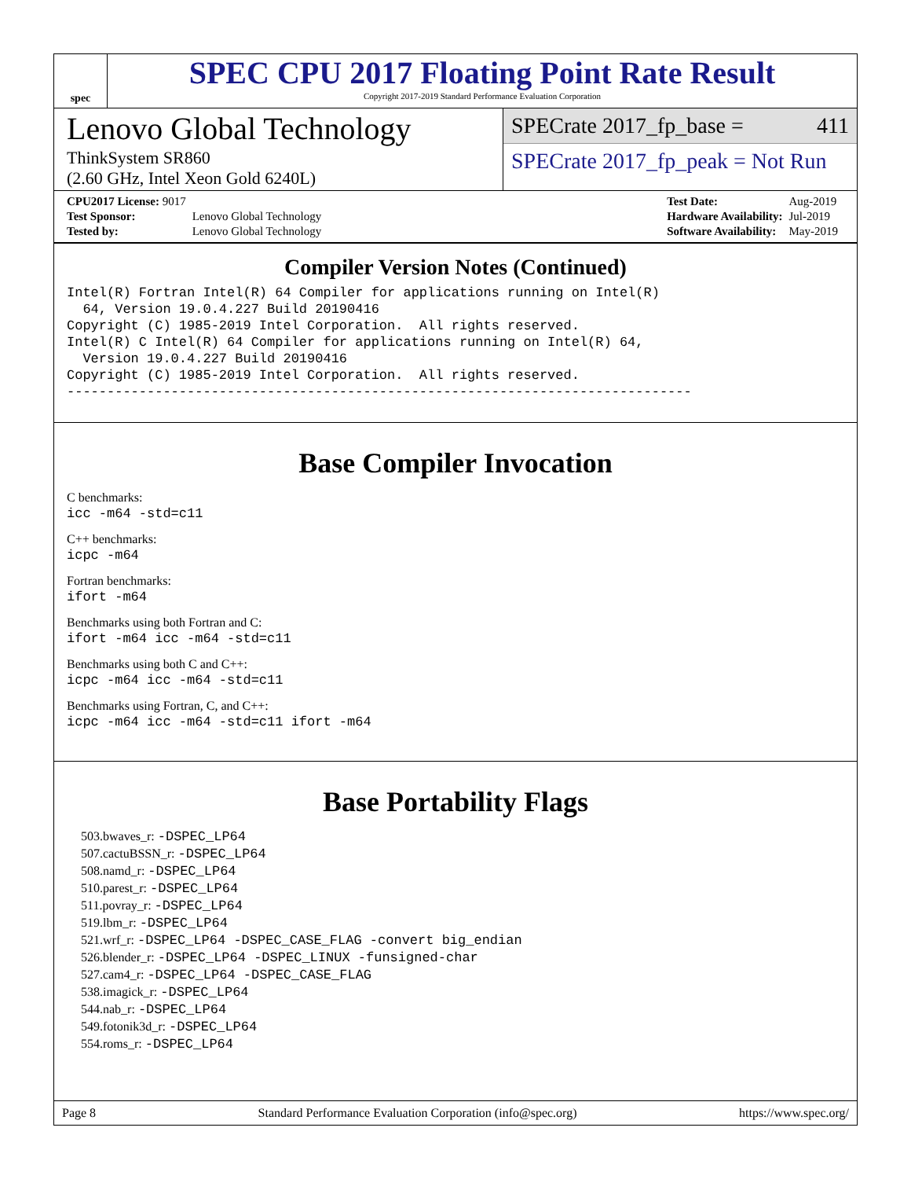spec
SPEC CPU 2017 Floating Point Rate Result
Copyright 2017-2019 Standard Performance Evaluation Corporation
Lenovo Global Technology
ThinkSystem SR860
(2.60 GHz, Intel Xeon Gold 6240L)
SPECrate 2017_fp_base = 411
SPECrate 2017_fp_peak = Not Run
| CPU2017 License: 9017 | |
| Test Sponsor: | Lenovo Global Technology |
| Tested by: | Lenovo Global Technology |
| Test Date: | Aug-2019 |
| Hardware Availability: | Jul-2019 |
| Software Availability: | May-2019 |
Compiler Version Notes (Continued)
Intel(R) Fortran Intel(R) 64 Compiler for applications running on Intel(R)
  64, Version 19.0.4.227 Build 20190416
Copyright (C) 1985-2019 Intel Corporation.  All rights reserved.
Intel(R) C Intel(R) 64 Compiler for applications running on Intel(R) 64,
  Version 19.0.4.227 Build 20190416
Copyright (C) 1985-2019 Intel Corporation.  All rights reserved.
------------------------------------------------------------------------------
Base Compiler Invocation
C benchmarks:
icc -m64 -std=c11
C++ benchmarks:
icpc -m64
Fortran benchmarks:
ifort -m64
Benchmarks using both Fortran and C:
ifort -m64 icc -m64 -std=c11
Benchmarks using both C and C++:
icpc -m64 icc -m64 -std=c11
Benchmarks using Fortran, C, and C++:
icpc -m64 icc -m64 -std=c11 ifort -m64
Base Portability Flags
503.bwaves_r: -DSPEC_LP64
507.cactuBSSN_r: -DSPEC_LP64
508.namd_r: -DSPEC_LP64
510.parest_r: -DSPEC_LP64
511.povray_r: -DSPEC_LP64
519.lbm_r: -DSPEC_LP64
521.wrf_r: -DSPEC_LP64 -DSPEC_CASE_FLAG -convert big_endian
526.blender_r: -DSPEC_LP64 -DSPEC_LINUX -funsigned-char
527.cam4_r: -DSPEC_LP64 -DSPEC_CASE_FLAG
538.imagick_r: -DSPEC_LP64
544.nab_r: -DSPEC_LP64
549.fotonik3d_r: -DSPEC_LP64
554.roms_r: -DSPEC_LP64
Page 8 Standard Performance Evaluation Corporation (info@spec.org) https://www.spec.org/